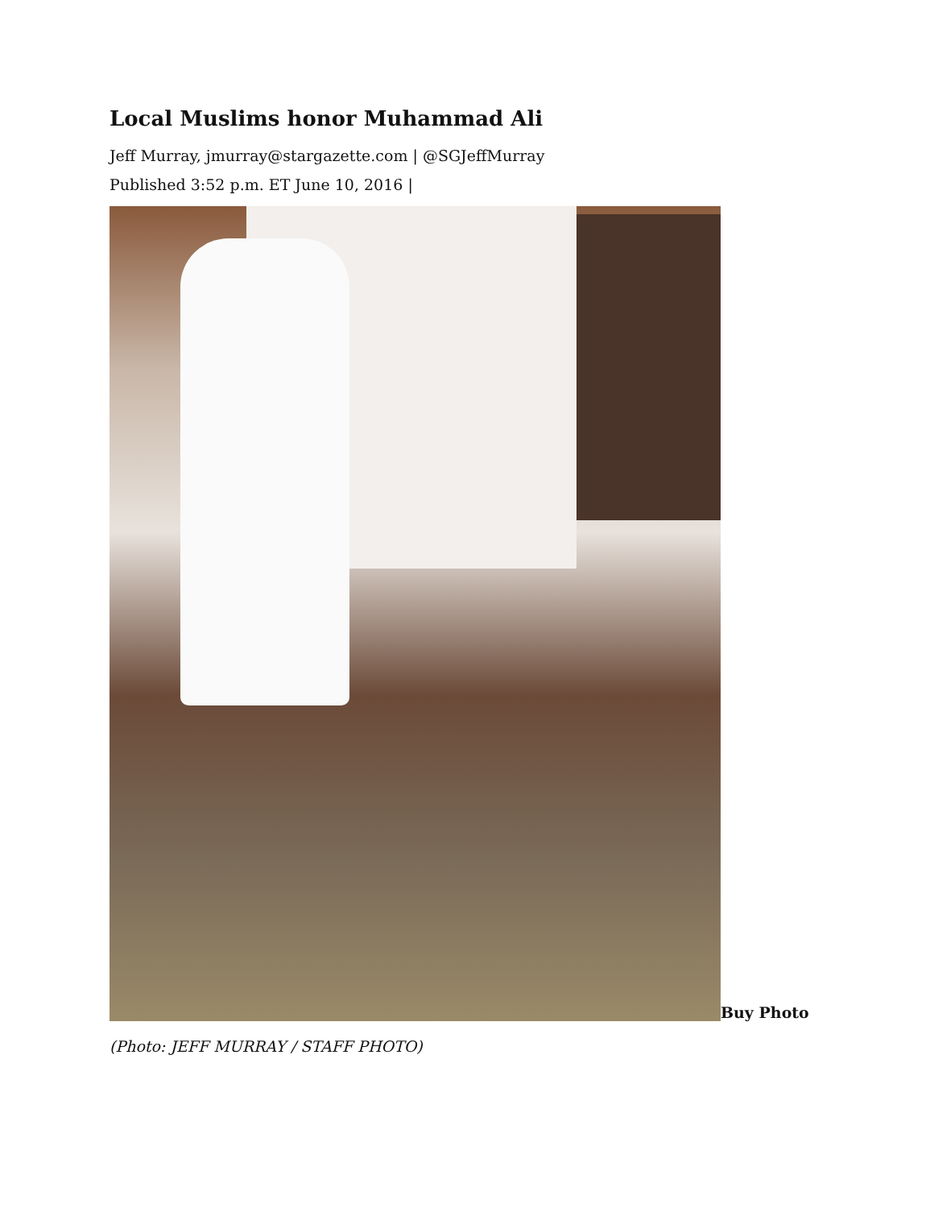Local Muslims honor Muhammad Ali
Jeff Murray, jmurray@stargazette.com | @SGJeffMurray
Published 3:52 p.m. ET June 10, 2016 |
Buy Photo
(Photo: JEFF MURRAY / STAFF PHOTO)